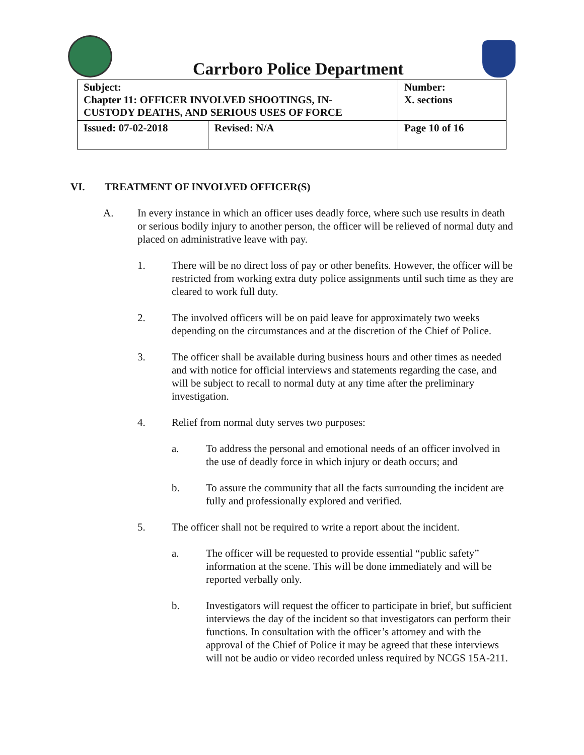Carrboro Police Department
| Subject: Chapter 11: OFFICER INVOLVED SHOOTINGS, IN- CUSTODY DEATHS, AND SERIOUS USES OF FORCE | | Number: X. sections |
| Issued: 07-02-2018 | Revised: N/A | Page 10 of 16 |
VI. TREATMENT OF INVOLVED OFFICER(S)
A. In every instance in which an officer uses deadly force, where such use results in death or serious bodily injury to another person, the officer will be relieved of normal duty and placed on administrative leave with pay.
1. There will be no direct loss of pay or other benefits. However, the officer will be restricted from working extra duty police assignments until such time as they are cleared to work full duty.
2. The involved officers will be on paid leave for approximately two weeks depending on the circumstances and at the discretion of the Chief of Police.
3. The officer shall be available during business hours and other times as needed and with notice for official interviews and statements regarding the case, and will be subject to recall to normal duty at any time after the preliminary investigation.
4. Relief from normal duty serves two purposes:
a. To address the personal and emotional needs of an officer involved in the use of deadly force in which injury or death occurs; and
b. To assure the community that all the facts surrounding the incident are fully and professionally explored and verified.
5. The officer shall not be required to write a report about the incident.
a. The officer will be requested to provide essential “public safety” information at the scene. This will be done immediately and will be reported verbally only.
b. Investigators will request the officer to participate in brief, but sufficient interviews the day of the incident so that investigators can perform their functions. In consultation with the officer’s attorney and with the approval of the Chief of Police it may be agreed that these interviews will not be audio or video recorded unless required by NCGS 15A-211.